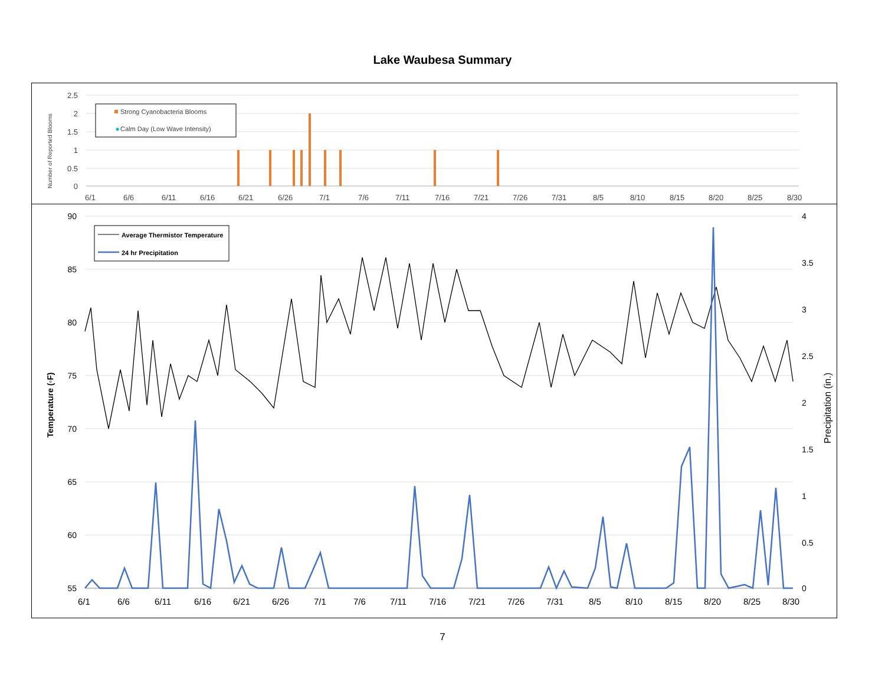Lake Waubesa Summary
2.5
2
1.5
1
0.5
0
Number of Reported Blooms
Strong Cyanobacteria Blooms
◆
Calm Day (Low Wave Intensity)
6/1
6/6
6/11
6/16
6/21
6/26
7/1
7/6
7/11
7/16
7/21
7/26
7/31
8/5
8/10
8/15
8/20
8/25
8/30
90
85
80
75
70
65
60
55
4
3.5
3
2.5
2
1.5
1
0.5
0
Temperature (◦F)
Precipitation (in.)
Average Thermistor Temperature
24 hr Precipitation
6/1
6/6
6/11
6/16
6/21
6/26
7/1
7/6
7/11
7/16
7/21
7/26
7/31
8/5
8/10
8/15
8/20
8/25
8/30
7